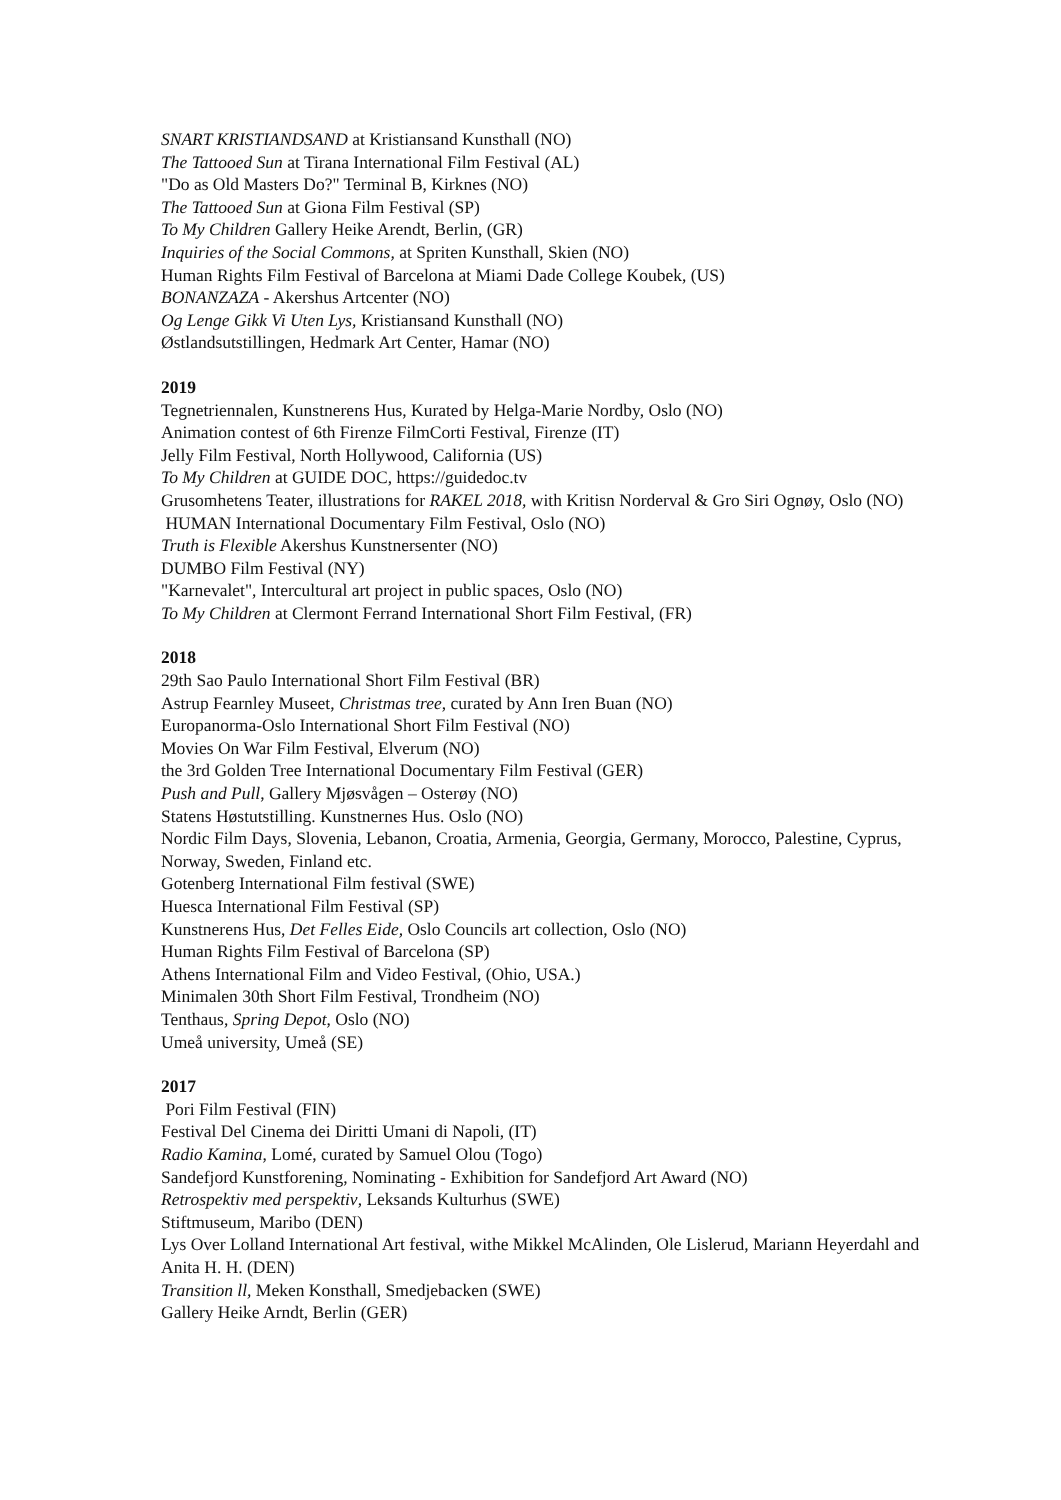SNART KRISTIANDSAND at Kristiansand Kunsthall (NO)
The Tattooed Sun at Tirana International Film Festival (AL)
"Do as Old Masters Do?" Terminal B, Kirknes (NO)
The Tattooed Sun at Giona Film Festival (SP)
To My Children Gallery Heike Arendt, Berlin, (GR)
Inquiries of the Social Commons, at Spriten Kunsthall, Skien (NO)
Human Rights Film Festival of Barcelona at Miami Dade College Koubek, (US)
BONANZAZA - Akershus Artcenter (NO)
Og Lenge Gikk Vi Uten Lys, Kristiansand Kunsthall (NO)
Østlandsutstillingen, Hedmark Art Center, Hamar (NO)
2019
Tegnetriennalen, Kunstnerens Hus, Kurated by Helga-Marie Nordby, Oslo (NO)
Animation contest of 6th Firenze FilmCorti Festival, Firenze (IT)
Jelly Film Festival, North Hollywood, California (US)
To My Children at GUIDE DOC, https://guidedoc.tv
Grusomhetens Teater, illustrations for RAKEL 2018, with Kritisn Norderval & Gro Siri Ognøy, Oslo (NO)
HUMAN International Documentary Film Festival, Oslo (NO)
Truth is Flexible Akershus Kunstnersenter (NO)
DUMBO Film Festival (NY)
"Karnevalet", Intercultural art project in public spaces, Oslo (NO)
To My Children at Clermont Ferrand International Short Film Festival, (FR)
2018
29th Sao Paulo International Short Film Festival (BR)
Astrup Fearnley Museet, Christmas tree, curated by Ann Iren Buan (NO)
Europanorma-Oslo International Short Film Festival (NO)
Movies On War Film Festival, Elverum (NO)
the 3rd Golden Tree International Documentary Film Festival (GER)
Push and Pull, Gallery Mjøsvågen – Osterøy (NO)
Statens Høstutstilling. Kunstnernes Hus. Oslo (NO)
Nordic Film Days, Slovenia, Lebanon, Croatia, Armenia, Georgia, Germany, Morocco, Palestine, Cyprus, Norway, Sweden, Finland etc.
Gotenberg International Film festival (SWE)
Huesca International Film Festival (SP)
Kunstnerens Hus, Det Felles Eide, Oslo Councils art collection, Oslo (NO)
Human Rights Film Festival of Barcelona (SP)
Athens International Film and Video Festival, (Ohio, USA.)
Minimalen 30th Short Film Festival, Trondheim (NO)
Tenthaus, Spring Depot, Oslo (NO)
Umeå university, Umeå (SE)
2017
Pori Film Festival (FIN)
Festival Del Cinema dei Diritti Umani di Napoli, (IT)
Radio Kamina, Lomé, curated by Samuel Olou (Togo)
Sandefjord Kunstforening, Nominating - Exhibition for Sandefjord Art Award (NO)
Retrospektiv med perspektiv, Leksands Kulturhus (SWE)
Stiftmuseum, Maribo (DEN)
Lys Over Lolland International Art festival, withe Mikkel McAlinden, Ole Lislerud, Mariann Heyerdahl and Anita H. H. (DEN)
Transition ll, Meken Konsthall, Smedjebacken (SWE)
Gallery Heike Arndt, Berlin (GER)